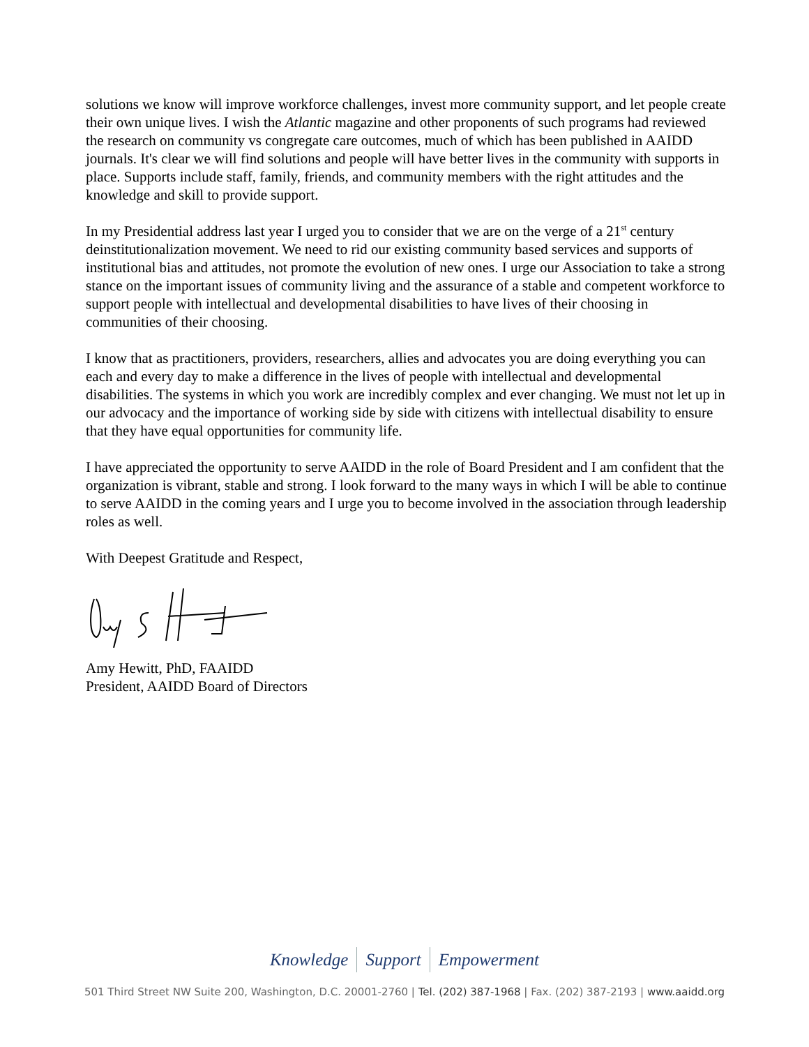solutions we know will improve workforce challenges, invest more community support, and let people create their own unique lives. I wish the Atlantic magazine and other proponents of such programs had reviewed the research on community vs congregate care outcomes, much of which has been published in AAIDD journals. It's clear we will find solutions and people will have better lives in the community with supports in place. Supports include staff, family, friends, and community members with the right attitudes and the knowledge and skill to provide support.
In my Presidential address last year I urged you to consider that we are on the verge of a 21<sup>st</sup> century deinstitutionalization movement. We need to rid our existing community based services and supports of institutional bias and attitudes, not promote the evolution of new ones. I urge our Association to take a strong stance on the important issues of community living and the assurance of a stable and competent workforce to support people with intellectual and developmental disabilities to have lives of their choosing in communities of their choosing.
I know that as practitioners, providers, researchers, allies and advocates you are doing everything you can each and every day to make a difference in the lives of people with intellectual and developmental disabilities. The systems in which you work are incredibly complex and ever changing. We must not let up in our advocacy and the importance of working side by side with citizens with intellectual disability to ensure that they have equal opportunities for community life.
I have appreciated the opportunity to serve AAIDD in the role of Board President and I am confident that the organization is vibrant, stable and strong. I look forward to the many ways in which I will be able to continue to serve AAIDD in the coming years and I urge you to become involved in the association through leadership roles as well.
With Deepest Gratitude and Respect,
Amy Hewitt, PhD, FAAIDD
President, AAIDD Board of Directors
Knowledge Support Empowerment
501 Third Street NW Suite 200, Washington, D.C. 20001-2760 | Tel. (202) 387-1968 | Fax. (202) 387-2193 | www.aaidd.org